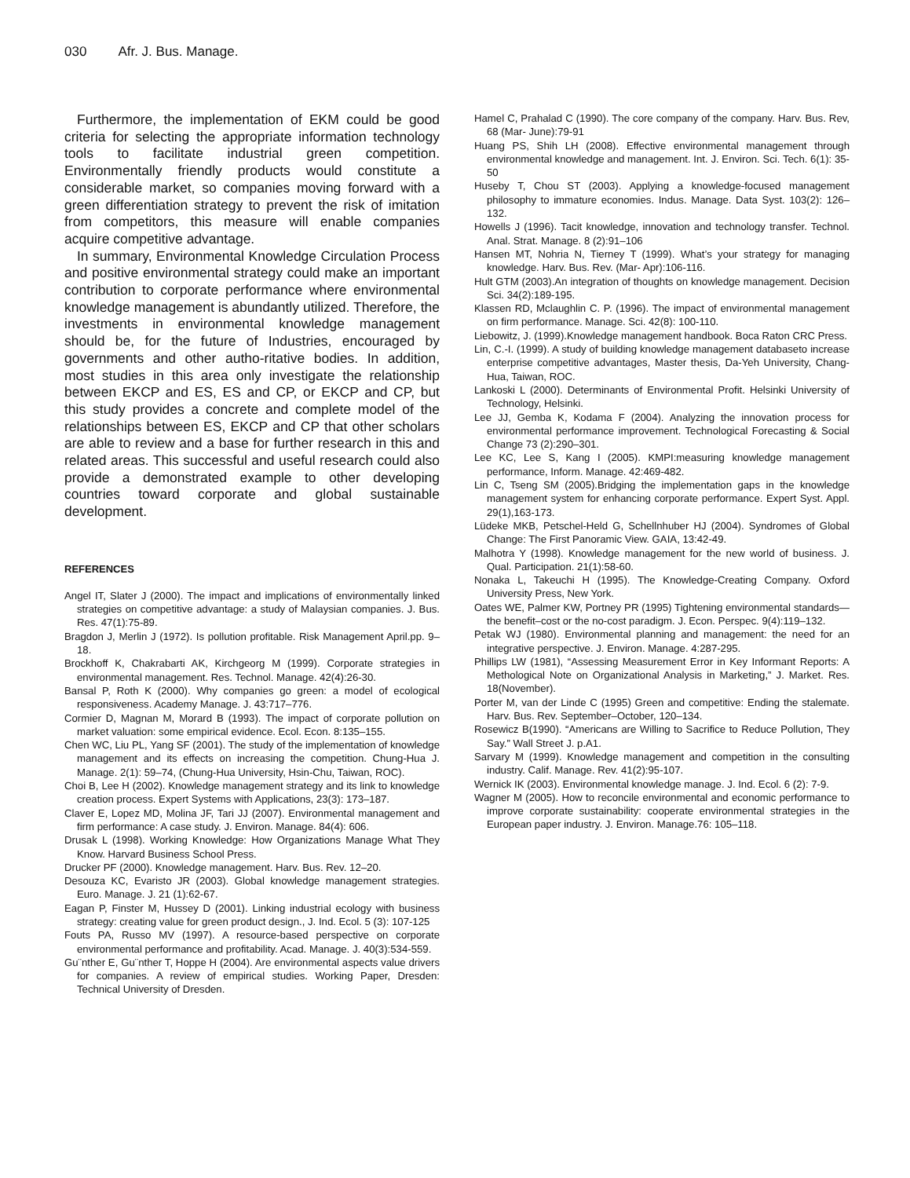030 Afr. J. Bus. Manage.
Furthermore, the implementation of EKM could be good criteria for selecting the appropriate information technology tools to facilitate industrial green competition. Environmentally friendly products would constitute a considerable market, so companies moving forward with a green differentiation strategy to prevent the risk of imitation from competitors, this measure will enable companies acquire competitive advantage.
In summary, Environmental Knowledge Circulation Process and positive environmental strategy could make an important contribution to corporate performance where environmental knowledge management is abundantly utilized. Therefore, the investments in environmental knowledge management should be, for the future of Industries, encouraged by governments and other autho-ritative bodies. In addition, most studies in this area only investigate the relationship between EKCP and ES, ES and CP, or EKCP and CP, but this study provides a concrete and complete model of the relationships between ES, EKCP and CP that other scholars are able to review and a base for further research in this and related areas. This successful and useful research could also provide a demonstrated example to other developing countries toward corporate and global sustainable development.
REFERENCES
Angel IT, Slater J (2000). The impact and implications of environmentally linked strategies on competitive advantage: a study of Malaysian companies. J. Bus. Res. 47(1):75-89.
Bragdon J, Merlin J (1972). Is pollution profitable. Risk Management April.pp. 9–18.
Brockhoff K, Chakrabarti AK, Kirchgeorg M (1999). Corporate strategies in environmental management. Res. Technol. Manage. 42(4):26-30.
Bansal P, Roth K (2000). Why companies go green: a model of ecological responsiveness. Academy Manage. J. 43:717–776.
Cormier D, Magnan M, Morard B (1993). The impact of corporate pollution on market valuation: some empirical evidence. Ecol. Econ. 8:135–155.
Chen WC, Liu PL, Yang SF (2001). The study of the implementation of knowledge management and its effects on increasing the competition. Chung-Hua J. Manage. 2(1): 59–74, (Chung-Hua University, Hsin-Chu, Taiwan, ROC).
Choi B, Lee H (2002). Knowledge management strategy and its link to knowledge creation process. Expert Systems with Applications, 23(3): 173–187.
Claver E, Lopez MD, Molina JF, Tari JJ (2007). Environmental management and firm performance: A case study. J. Environ. Manage. 84(4): 606.
Drusak L (1998). Working Knowledge: How Organizations Manage What They Know. Harvard Business School Press.
Drucker PF (2000). Knowledge management. Harv. Bus. Rev. 12–20.
Desouza KC, Evaristo JR (2003). Global knowledge management strategies. Euro. Manage. J. 21 (1):62-67.
Eagan P, Finster M, Hussey D (2001). Linking industrial ecology with business strategy: creating value for green product design., J. Ind. Ecol. 5 (3): 107-125
Fouts PA, Russo MV (1997). A resource-based perspective on corporate environmental performance and profitability. Acad. Manage. J. 40(3):534-559.
Gu¨nther E, Gu¨nther T, Hoppe H (2004). Are environmental aspects value drivers for companies. A review of empirical studies. Working Paper, Dresden: Technical University of Dresden.
Hamel C, Prahalad C (1990). The core company of the company. Harv. Bus. Rev, 68 (Mar- June):79-91
Huang PS, Shih LH (2008). Effective environmental management through environmental knowledge and management. Int. J. Environ. Sci. Tech. 6(1): 35-50
Huseby T, Chou ST (2003). Applying a knowledge-focused management philosophy to immature economies. Indus. Manage. Data Syst. 103(2): 126–132.
Howells J (1996). Tacit knowledge, innovation and technology transfer. Technol. Anal. Strat. Manage. 8 (2):91–106
Hansen MT, Nohria N, Tierney T (1999). What’s your strategy for managing knowledge. Harv. Bus. Rev. (Mar- Apr):106-116.
Hult GTM (2003).An integration of thoughts on knowledge management. Decision Sci. 34(2):189-195.
Klassen RD, Mclaughlin C. P. (1996). The impact of environmental management on firm performance. Manage. Sci. 42(8): 100-110.
Liebowitz, J. (1999).Knowledge management handbook. Boca Raton CRC Press.
Lin, C.-I. (1999). A study of building knowledge management databaseto increase enterprise competitive advantages, Master thesis, Da-Yeh University, Chang-Hua, Taiwan, ROC.
Lankoski L (2000). Determinants of Environmental Profit. Helsinki University of Technology, Helsinki.
Lee JJ, Gemba K, Kodama F (2004). Analyzing the innovation process for environmental performance improvement. Technological Forecasting & Social Change 73 (2):290–301.
Lee KC, Lee S, Kang I (2005). KMPI:measuring knowledge management performance, Inform. Manage. 42:469-482.
Lin C, Tseng SM (2005).Bridging the implementation gaps in the knowledge management system for enhancing corporate performance. Expert Syst. Appl. 29(1),163-173.
Lüdeke MKB, Petschel-Held G, Schellnhuber HJ (2004). Syndromes of Global Change: The First Panoramic View. GAIA, 13:42-49.
Malhotra Y (1998). Knowledge management for the new world of business. J. Qual. Participation. 21(1):58-60.
Nonaka L, Takeuchi H (1995). The Knowledge-Creating Company. Oxford University Press, New York.
Oates WE, Palmer KW, Portney PR (1995) Tightening environmental standards—the benefit–cost or the no-cost paradigm. J. Econ. Perspec. 9(4):119–132.
Petak WJ (1980). Environmental planning and management: the need for an integrative perspective. J. Environ. Manage. 4:287-295.
Phillips LW (1981), “Assessing Measurement Error in Key Informant Reports: A Methological Note on Organizational Analysis in Marketing,” J. Market. Res. 18(November).
Porter M, van der Linde C (1995) Green and competitive: Ending the stalemate. Harv. Bus. Rev. September–October, 120–134.
Rosewicz B(1990). “Americans are Willing to Sacrifice to Reduce Pollution, They Say.” Wall Street J. p.A1.
Sarvary M (1999). Knowledge management and competition in the consulting industry. Calif. Manage. Rev. 41(2):95-107.
Wernick IK (2003). Environmental knowledge manage. J. Ind. Ecol. 6 (2): 7-9.
Wagner M (2005). How to reconcile environmental and economic performance to improve corporate sustainability: cooperate environmental strategies in the European paper industry. J. Environ. Manage.76: 105–118.